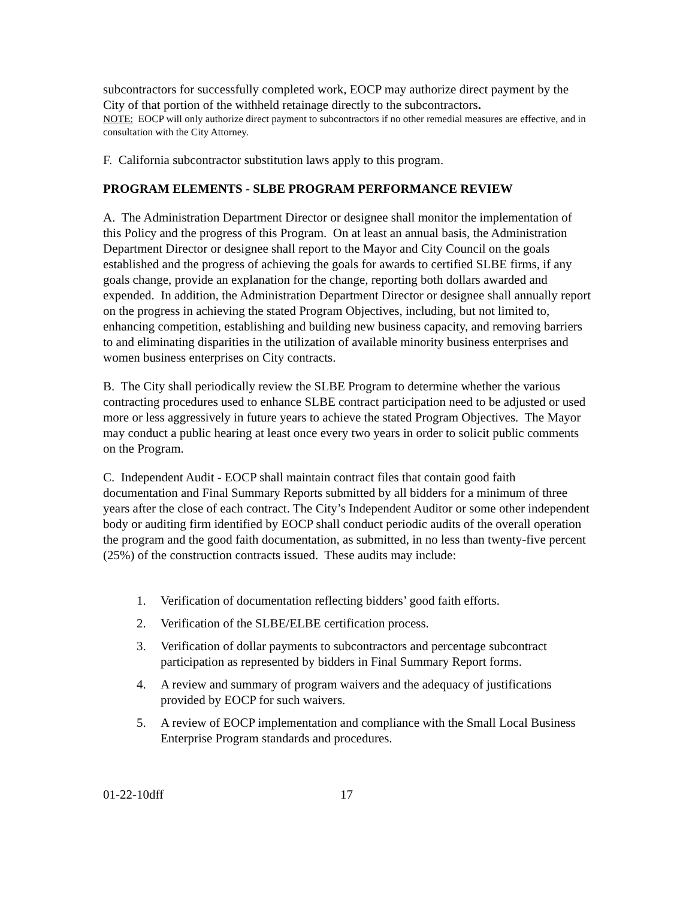subcontractors for successfully completed work, EOCP may authorize direct payment by the City of that portion of the withheld retainage directly to the subcontractors.
NOTE: EOCP will only authorize direct payment to subcontractors if no other remedial measures are effective, and in consultation with the City Attorney.
F. California subcontractor substitution laws apply to this program.
PROGRAM ELEMENTS - SLBE PROGRAM PERFORMANCE REVIEW
A. The Administration Department Director or designee shall monitor the implementation of this Policy and the progress of this Program. On at least an annual basis, the Administration Department Director or designee shall report to the Mayor and City Council on the goals established and the progress of achieving the goals for awards to certified SLBE firms, if any goals change, provide an explanation for the change, reporting both dollars awarded and expended. In addition, the Administration Department Director or designee shall annually report on the progress in achieving the stated Program Objectives, including, but not limited to, enhancing competition, establishing and building new business capacity, and removing barriers to and eliminating disparities in the utilization of available minority business enterprises and women business enterprises on City contracts.
B. The City shall periodically review the SLBE Program to determine whether the various contracting procedures used to enhance SLBE contract participation need to be adjusted or used more or less aggressively in future years to achieve the stated Program Objectives. The Mayor may conduct a public hearing at least once every two years in order to solicit public comments on the Program.
C. Independent Audit - EOCP shall maintain contract files that contain good faith documentation and Final Summary Reports submitted by all bidders for a minimum of three years after the close of each contract. The City’s Independent Auditor or some other independent body or auditing firm identified by EOCP shall conduct periodic audits of the overall operation the program and the good faith documentation, as submitted, in no less than twenty-five percent (25%) of the construction contracts issued. These audits may include:
1. Verification of documentation reflecting bidders’ good faith efforts.
2. Verification of the SLBE/ELBE certification process.
3. Verification of dollar payments to subcontractors and percentage subcontract participation as represented by bidders in Final Summary Report forms.
4. A review and summary of program waivers and the adequacy of justifications provided by EOCP for such waivers.
5. A review of EOCP implementation and compliance with the Small Local Business Enterprise Program standards and procedures.
01-22-10dff 17